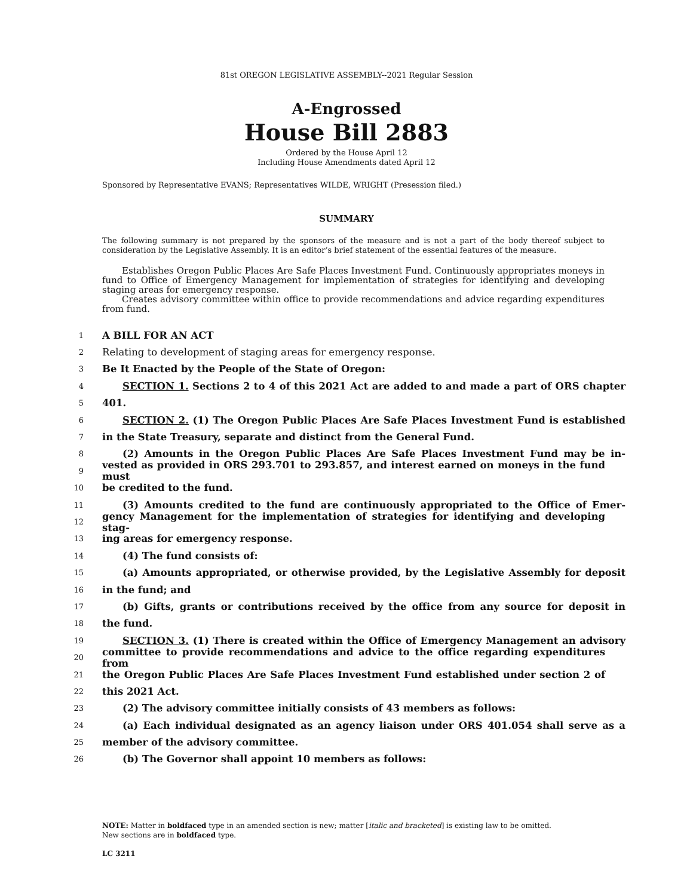81st OREGON LEGISLATIVE ASSEMBLY--2021 Regular Session
A-Engrossed
House Bill 2883
Ordered by the House April 12
Including House Amendments dated April 12
Sponsored by Representative EVANS; Representatives WILDE, WRIGHT (Presession filed.)
SUMMARY
The following summary is not prepared by the sponsors of the measure and is not a part of the body thereof subject to consideration by the Legislative Assembly. It is an editor’s brief statement of the essential features of the measure.
Establishes Oregon Public Places Are Safe Places Investment Fund. Continuously appropriates moneys in fund to Office of Emergency Management for implementation of strategies for identifying and developing staging areas for emergency response.
Creates advisory committee within office to provide recommendations and advice regarding expenditures from fund.
1 A BILL FOR AN ACT
2 Relating to development of staging areas for emergency response.
3 Be It Enacted by the People of the State of Oregon:
4 SECTION 1. Sections 2 to 4 of this 2021 Act are added to and made a part of ORS chapter
5 401.
6 SECTION 2. (1) The Oregon Public Places Are Safe Places Investment Fund is established
7 in the State Treasury, separate and distinct from the General Fund.
8 (2) Amounts in the Oregon Public Places Are Safe Places Investment Fund may be in-
9 vested as provided in ORS 293.701 to 293.857, and interest earned on moneys in the fund must
10 be credited to the fund.
11 (3) Amounts credited to the fund are continuously appropriated to the Office of Emer-
12 gency Management for the implementation of strategies for identifying and developing stag-
13 ing areas for emergency response.
14 (4) The fund consists of:
15 (a) Amounts appropriated, or otherwise provided, by the Legislative Assembly for deposit
16 in the fund; and
17 (b) Gifts, grants or contributions received by the office from any source for deposit in
18 the fund.
19 SECTION 3. (1) There is created within the Office of Emergency Management an advisory
20 committee to provide recommendations and advice to the office regarding expenditures from
21 the Oregon Public Places Are Safe Places Investment Fund established under section 2 of
22 this 2021 Act.
23 (2) The advisory committee initially consists of 43 members as follows:
24 (a) Each individual designated as an agency liaison under ORS 401.054 shall serve as a
25 member of the advisory committee.
26 (b) The Governor shall appoint 10 members as follows:
NOTE: Matter in boldfaced type in an amended section is new; matter [italic and bracketed] is existing law to be omitted.
New sections are in boldfaced type.
LC 3211